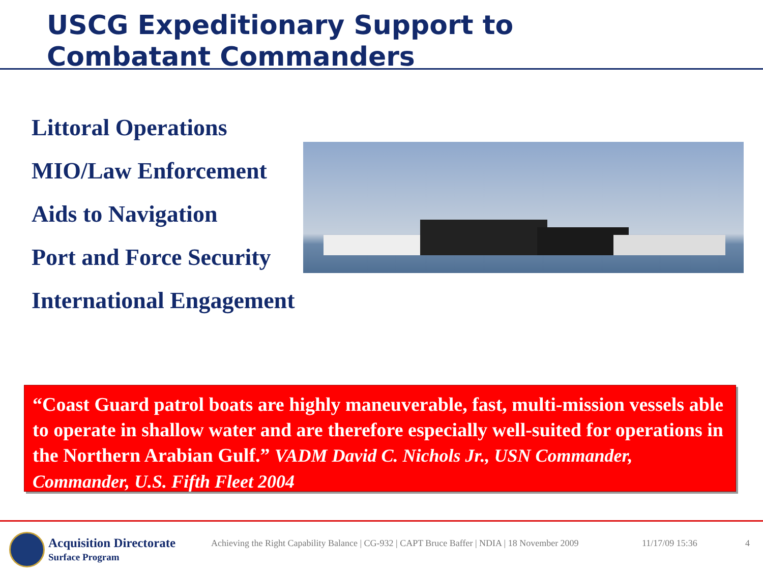USCG Expeditionary Support to
Combatant Commanders
Littoral Operations
MIO/Law Enforcement
Aids to Navigation
Port and Force Security
International Engagement
“Coast Guard patrol boats are highly maneuverable, fast, multi-mission vessels able to operate in shallow water and are therefore especially well-suited for operations in the Northern Arabian Gulf.” VADM David C. Nichols Jr., USN Commander, Commander, U.S. Fifth Fleet 2004
Acquisition Directorate
Surface Program
Achieving the Right Capability Balance | CG-932 | CAPT Bruce Baffer | NDIA | 18 November 2009
11/17/09 15:36 4